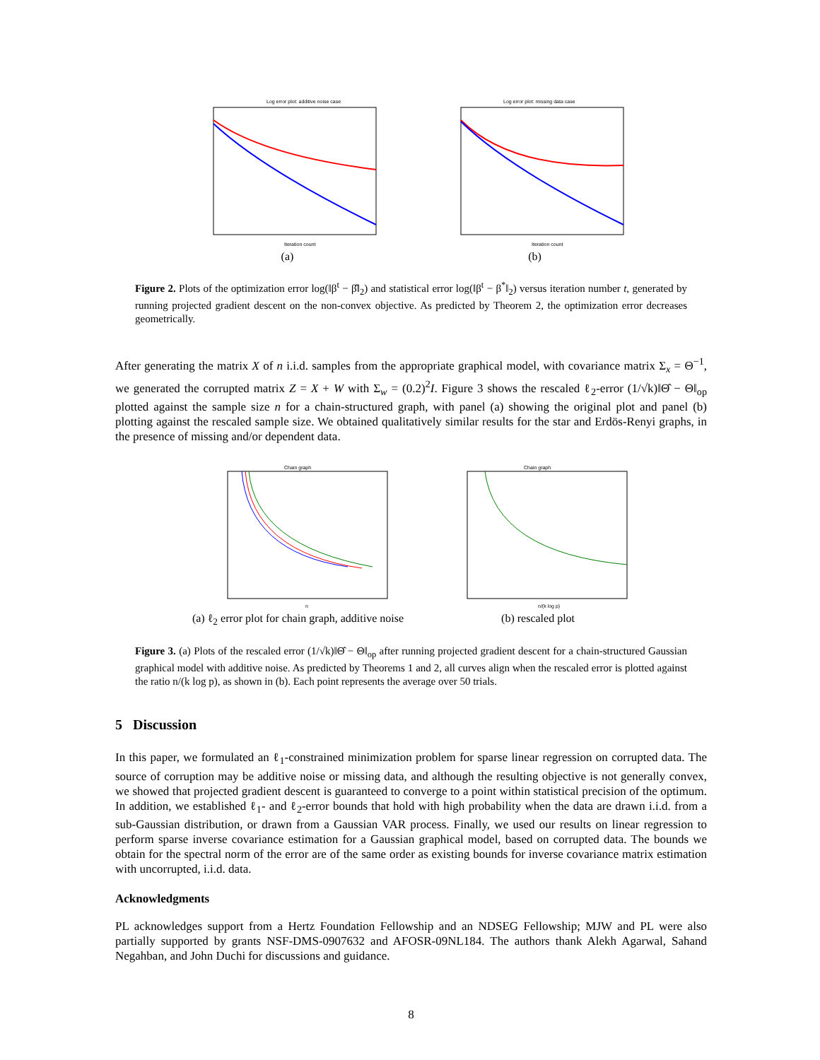Log error plot: additive noise case
Iteration count
(a)
Log error plot: missing data case
Iteration count
(b)
Figure 2. Plots of the optimization error log(‖β<sup>t</sup> − β̂‖<sub>2</sub>) and statistical error log(‖β<sup>t</sup> − β<sup>*</sup>‖<sub>2</sub>) versus iteration number t, generated by running projected gradient descent on the non-convex objective. As predicted by Theorem 2, the optimization error decreases geometrically.
After generating the matrix X of n i.i.d. samples from the appropriate graphical model, with covariance matrix Σ<sub>x</sub> = Θ<sup>−1</sup>, we generated the corrupted matrix Z = X + W with Σ<sub>w</sub> = (0.2)<sup>2</sup>I. Figure 3 shows the rescaled ℓ<sub>2</sub>-error (1/√k)‖Θ̂ − Θ‖<sub>op</sub> plotted against the sample size n for a chain-structured graph, with panel (a) showing the original plot and panel (b) plotting against the rescaled sample size. We obtained qualitatively similar results for the star and Erdös-Renyi graphs, in the presence of missing and/or dependent data.
Chain graph
n
(a) ℓ<sub>2</sub> error plot for chain graph, additive noise
Chain graph
n/(k log p)
(b) rescaled plot
Figure 3. (a) Plots of the rescaled error (1/√k)‖Θ̂ − Θ‖<sub>op</sub> after running projected gradient descent for a chain-structured Gaussian graphical model with additive noise. As predicted by Theorems 1 and 2, all curves align when the rescaled error is plotted against the ratio n/(k log p), as shown in (b). Each point represents the average over 50 trials.
5 Discussion
In this paper, we formulated an ℓ<sub>1</sub>-constrained minimization problem for sparse linear regression on corrupted data. The source of corruption may be additive noise or missing data, and although the resulting objective is not generally convex, we showed that projected gradient descent is guaranteed to converge to a point within statistical precision of the optimum. In addition, we established ℓ<sub>1</sub>- and ℓ<sub>2</sub>-error bounds that hold with high probability when the data are drawn i.i.d. from a sub-Gaussian distribution, or drawn from a Gaussian VAR process. Finally, we used our results on linear regression to perform sparse inverse covariance estimation for a Gaussian graphical model, based on corrupted data. The bounds we obtain for the spectral norm of the error are of the same order as existing bounds for inverse covariance matrix estimation with uncorrupted, i.i.d. data.
Acknowledgments
PL acknowledges support from a Hertz Foundation Fellowship and an NDSEG Fellowship; MJW and PL were also partially supported by grants NSF-DMS-0907632 and AFOSR-09NL184. The authors thank Alekh Agarwal, Sahand Negahban, and John Duchi for discussions and guidance.
8